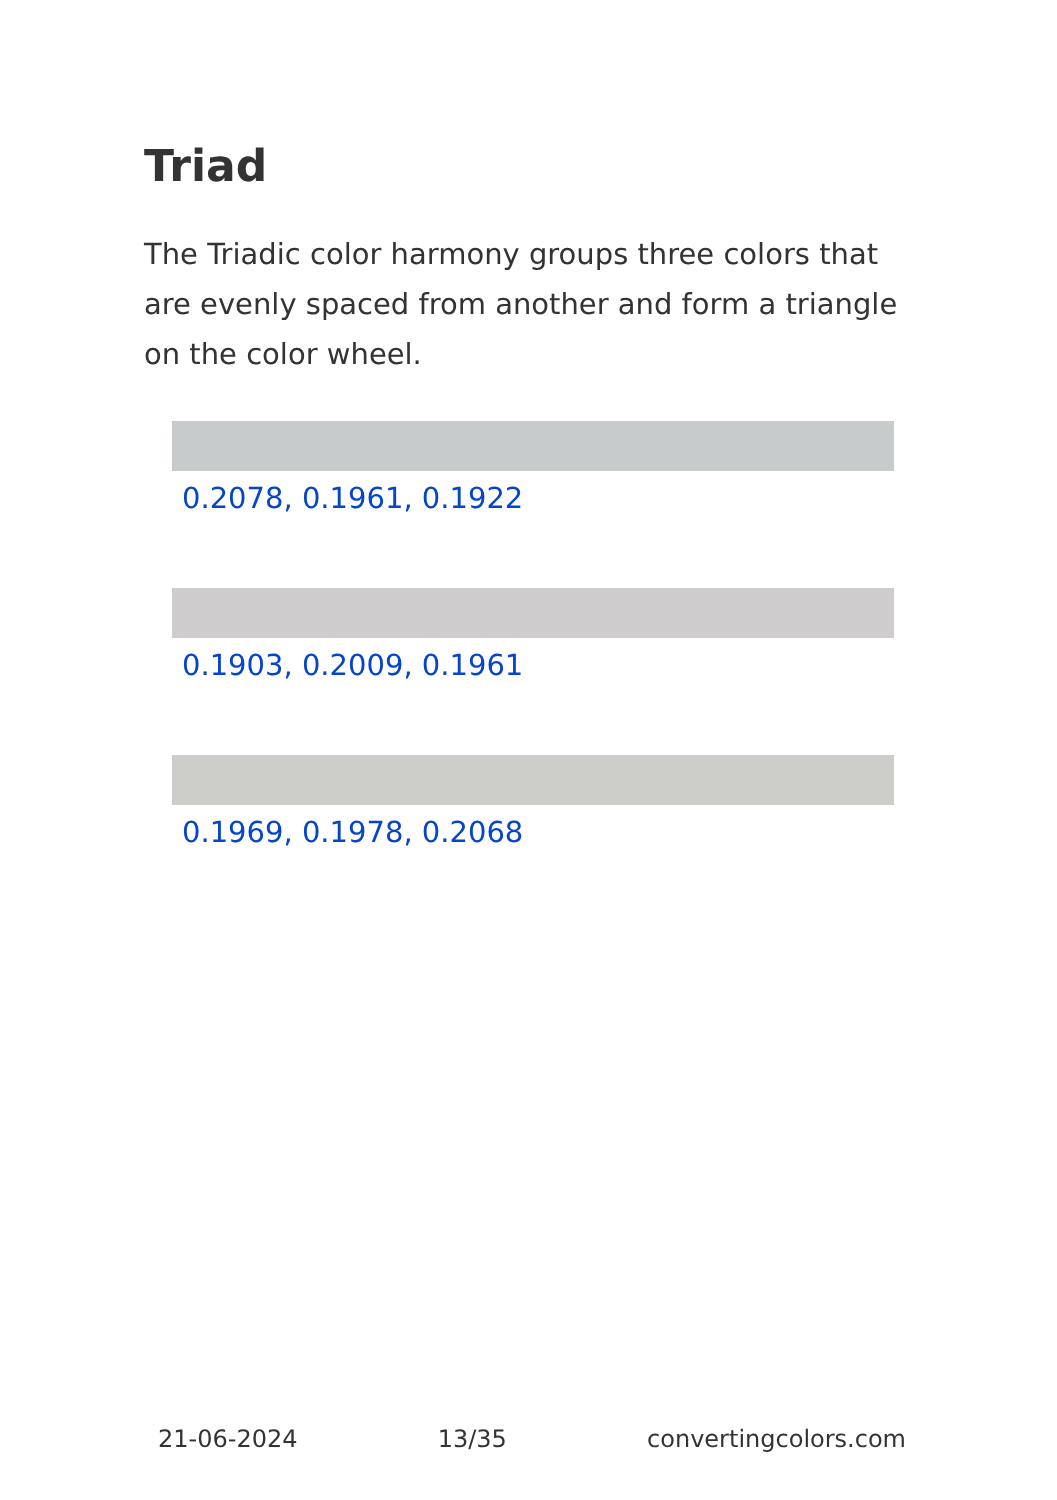Triad
The Triadic color harmony groups three colors that are evenly spaced from another and form a triangle on the color wheel.
0.2078, 0.1961, 0.1922
0.1903, 0.2009, 0.1961
0.1969, 0.1978, 0.2068
21-06-2024 13/35 convertingcolors.com